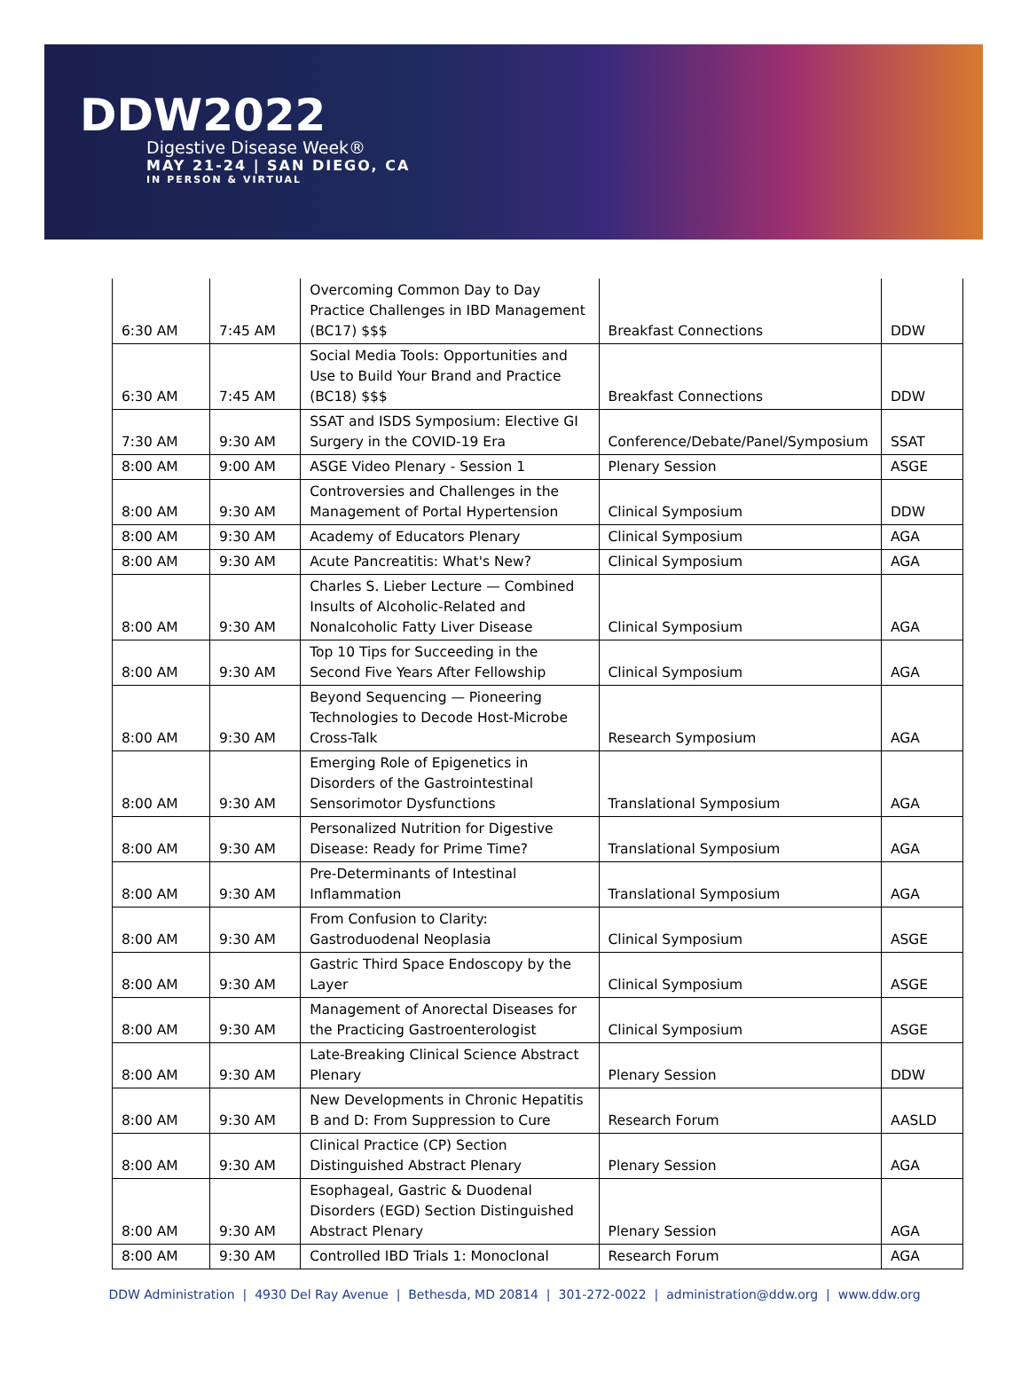DDW2022
Digestive Disease Week®
MAY 21-24 | SAN DIEGO, CA
IN PERSON & VIRTUAL
| 6:30 AM | 7:45 AM | Overcoming Common Day to Day Practice Challenges in IBD Management (BC17) $$$ | Breakfast Connections | DDW |
| 6:30 AM | 7:45 AM | Social Media Tools: Opportunities and Use to Build Your Brand and Practice (BC18) $$$ | Breakfast Connections | DDW |
| 7:30 AM | 9:30 AM | SSAT and ISDS Symposium: Elective GI Surgery in the COVID-19 Era | Conference/Debate/Panel/Symposium | SSAT |
| 8:00 AM | 9:00 AM | ASGE Video Plenary - Session 1 | Plenary Session | ASGE |
| 8:00 AM | 9:30 AM | Controversies and Challenges in the Management of Portal Hypertension | Clinical Symposium | DDW |
| 8:00 AM | 9:30 AM | Academy of Educators Plenary | Clinical Symposium | AGA |
| 8:00 AM | 9:30 AM | Acute Pancreatitis: What's New? | Clinical Symposium | AGA |
| 8:00 AM | 9:30 AM | Charles S. Lieber Lecture — Combined Insults of Alcoholic-Related and Nonalcoholic Fatty Liver Disease | Clinical Symposium | AGA |
| 8:00 AM | 9:30 AM | Top 10 Tips for Succeeding in the Second Five Years After Fellowship | Clinical Symposium | AGA |
| 8:00 AM | 9:30 AM | Beyond Sequencing — Pioneering Technologies to Decode Host-Microbe Cross-Talk | Research Symposium | AGA |
| 8:00 AM | 9:30 AM | Emerging Role of Epigenetics in Disorders of the Gastrointestinal Sensorimotor Dysfunctions | Translational Symposium | AGA |
| 8:00 AM | 9:30 AM | Personalized Nutrition for Digestive Disease: Ready for Prime Time? | Translational Symposium | AGA |
| 8:00 AM | 9:30 AM | Pre-Determinants of Intestinal Inflammation | Translational Symposium | AGA |
| 8:00 AM | 9:30 AM | From Confusion to Clarity: Gastroduodenal Neoplasia | Clinical Symposium | ASGE |
| 8:00 AM | 9:30 AM | Gastric Third Space Endoscopy by the Layer | Clinical Symposium | ASGE |
| 8:00 AM | 9:30 AM | Management of Anorectal Diseases for the Practicing Gastroenterologist | Clinical Symposium | ASGE |
| 8:00 AM | 9:30 AM | Late-Breaking Clinical Science Abstract Plenary | Plenary Session | DDW |
| 8:00 AM | 9:30 AM | New Developments in Chronic Hepatitis B and D: From Suppression to Cure | Research Forum | AASLD |
| 8:00 AM | 9:30 AM | Clinical Practice (CP) Section Distinguished Abstract Plenary | Plenary Session | AGA |
| 8:00 AM | 9:30 AM | Esophageal, Gastric & Duodenal Disorders (EGD) Section Distinguished Abstract Plenary | Plenary Session | AGA |
| 8:00 AM | 9:30 AM | Controlled IBD Trials 1: Monoclonal | Research Forum | AGA |
DDW Administration | 4930 Del Ray Avenue | Bethesda, MD 20814 | 301-272-0022 | administration@ddw.org | www.ddw.org